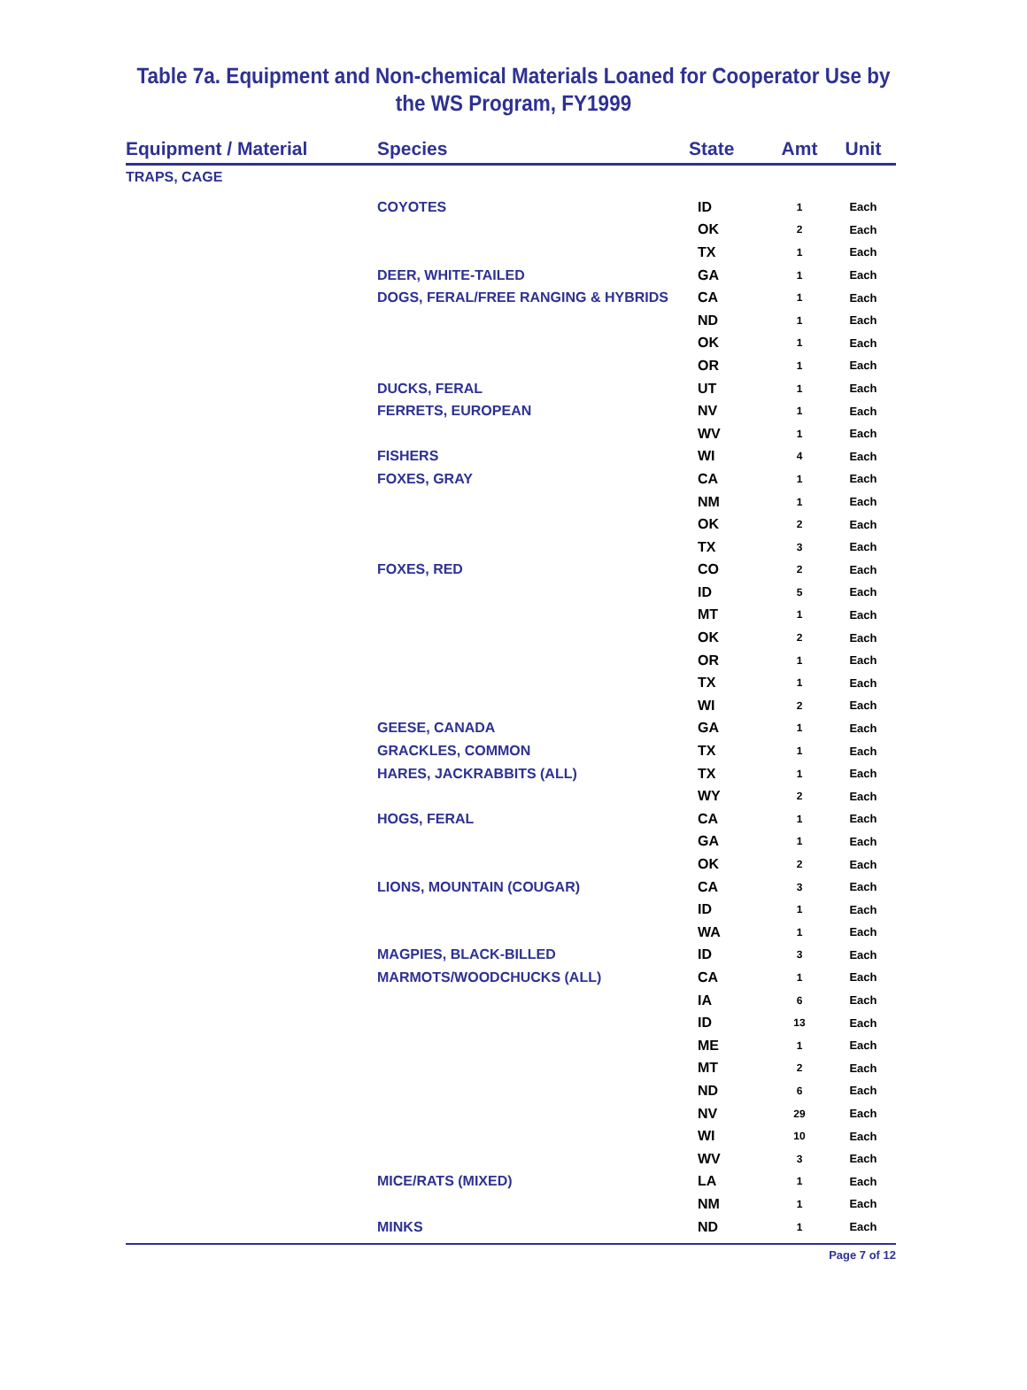Table 7a. Equipment and Non-chemical Materials Loaned for Cooperator Use by
the WS Program, FY1999
| Equipment / Material | Species | State | Amt | Unit |
| --- | --- | --- | --- | --- |
| TRAPS, CAGE | | | | |
| | COYOTES | ID | 1 | Each |
| | | OK | 2 | Each |
| | | TX | 1 | Each |
| | DEER, WHITE-TAILED | GA | 1 | Each |
| | DOGS, FERAL/FREE RANGING & HYBRIDS | CA | 1 | Each |
| | | ND | 1 | Each |
| | | OK | 1 | Each |
| | | OR | 1 | Each |
| | DUCKS, FERAL | UT | 1 | Each |
| | FERRETS, EUROPEAN | NV | 1 | Each |
| | | WV | 1 | Each |
| | FISHERS | WI | 4 | Each |
| | FOXES, GRAY | CA | 1 | Each |
| | | NM | 1 | Each |
| | | OK | 2 | Each |
| | | TX | 3 | Each |
| | FOXES, RED | CO | 2 | Each |
| | | ID | 5 | Each |
| | | MT | 1 | Each |
| | | OK | 2 | Each |
| | | OR | 1 | Each |
| | | TX | 1 | Each |
| | | WI | 2 | Each |
| | GEESE, CANADA | GA | 1 | Each |
| | GRACKLES, COMMON | TX | 1 | Each |
| | HARES, JACKRABBITS (ALL) | TX | 1 | Each |
| | | WY | 2 | Each |
| | HOGS, FERAL | CA | 1 | Each |
| | | GA | 1 | Each |
| | | OK | 2 | Each |
| | LIONS, MOUNTAIN (COUGAR) | CA | 3 | Each |
| | | ID | 1 | Each |
| | | WA | 1 | Each |
| | MAGPIES, BLACK-BILLED | ID | 3 | Each |
| | MARMOTS/WOODCHUCKS (ALL) | CA | 1 | Each |
| | | IA | 6 | Each |
| | | ID | 13 | Each |
| | | ME | 1 | Each |
| | | MT | 2 | Each |
| | | ND | 6 | Each |
| | | NV | 29 | Each |
| | | WI | 10 | Each |
| | | WV | 3 | Each |
| | MICE/RATS (MIXED) | LA | 1 | Each |
| | | NM | 1 | Each |
| | MINKS | ND | 1 | Each |
Page 7 of 12